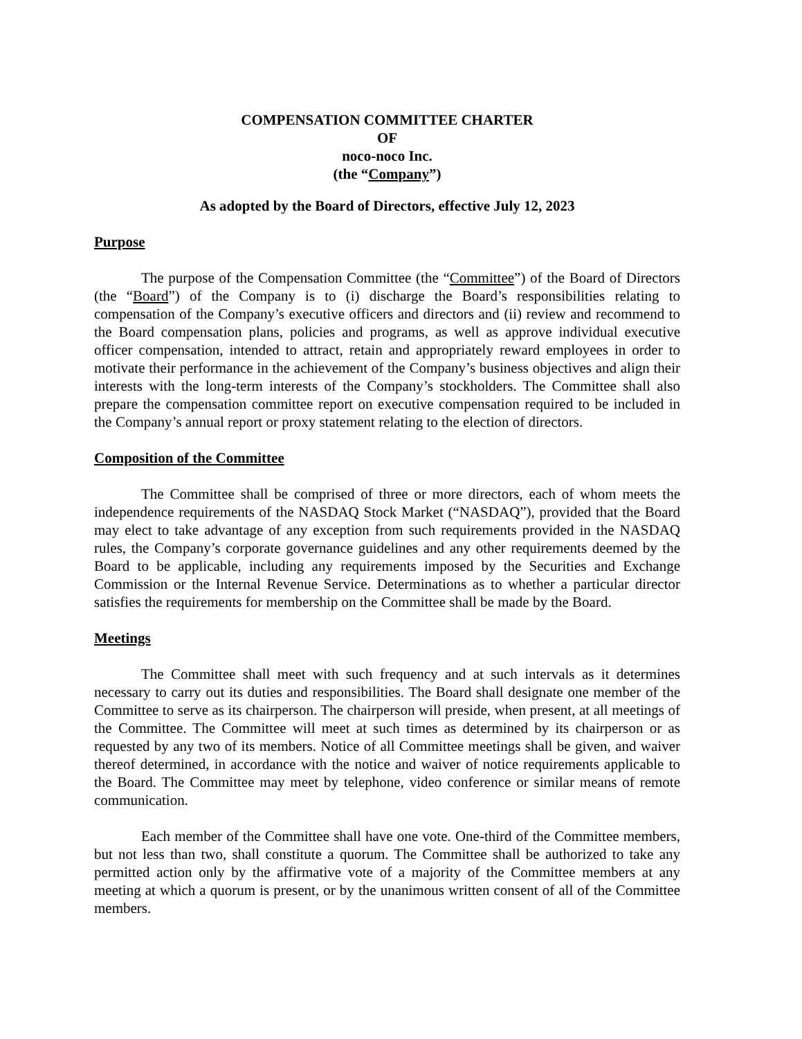COMPENSATION COMMITTEE CHARTER
OF
noco-noco Inc.
(the “Company”)
As adopted by the Board of Directors, effective July 12, 2023
Purpose
The purpose of the Compensation Committee (the “Committee”) of the Board of Directors (the “Board”) of the Company is to (i) discharge the Board’s responsibilities relating to compensation of the Company’s executive officers and directors and (ii) review and recommend to the Board compensation plans, policies and programs, as well as approve individual executive officer compensation, intended to attract, retain and appropriately reward employees in order to motivate their performance in the achievement of the Company’s business objectives and align their interests with the long-term interests of the Company’s stockholders. The Committee shall also prepare the compensation committee report on executive compensation required to be included in the Company’s annual report or proxy statement relating to the election of directors.
Composition of the Committee
The Committee shall be comprised of three or more directors, each of whom meets the independence requirements of the NASDAQ Stock Market (“NASDAQ”), provided that the Board may elect to take advantage of any exception from such requirements provided in the NASDAQ rules, the Company’s corporate governance guidelines and any other requirements deemed by the Board to be applicable, including any requirements imposed by the Securities and Exchange Commission or the Internal Revenue Service. Determinations as to whether a particular director satisfies the requirements for membership on the Committee shall be made by the Board.
Meetings
The Committee shall meet with such frequency and at such intervals as it determines necessary to carry out its duties and responsibilities. The Board shall designate one member of the Committee to serve as its chairperson. The chairperson will preside, when present, at all meetings of the Committee. The Committee will meet at such times as determined by its chairperson or as requested by any two of its members. Notice of all Committee meetings shall be given, and waiver thereof determined, in accordance with the notice and waiver of notice requirements applicable to the Board. The Committee may meet by telephone, video conference or similar means of remote communication.
Each member of the Committee shall have one vote. One-third of the Committee members, but not less than two, shall constitute a quorum. The Committee shall be authorized to take any permitted action only by the affirmative vote of a majority of the Committee members at any meeting at which a quorum is present, or by the unanimous written consent of all of the Committee members.